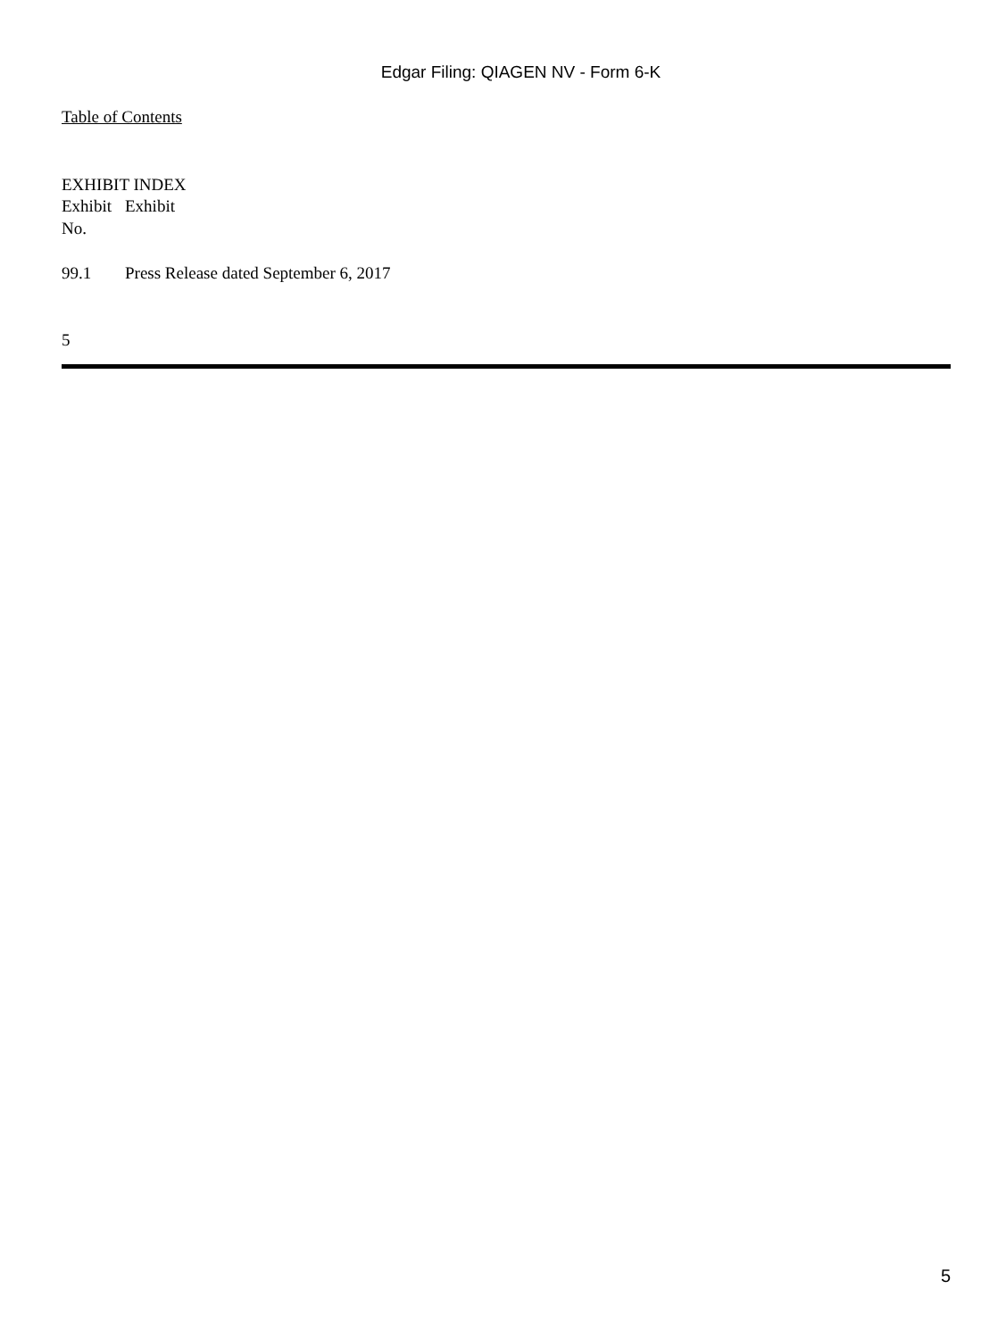Edgar Filing: QIAGEN NV - Form 6-K
Table of Contents
EXHIBIT INDEX
| Exhibit No. | Exhibit |
| 99.1 | Press Release dated September 6, 2017 |
5
5